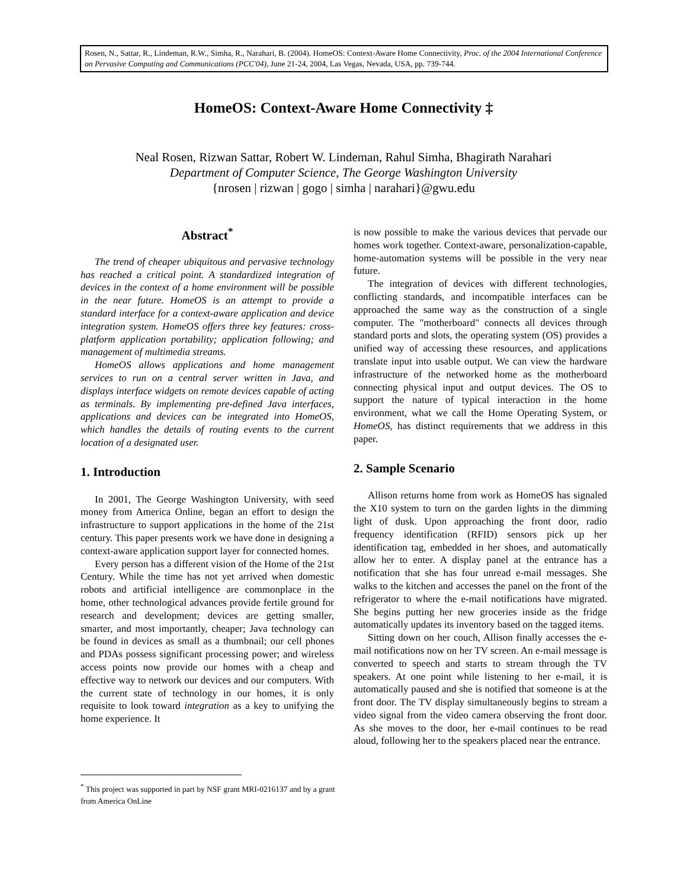Rosen, N., Sattar, R., Lindeman, R.W., Simha, R., Narahari, B. (2004). HomeOS: Context-Aware Home Connectivity, Proc. of the 2004 International Conference on Pervasive Computing and Communications (PCC'04), June 21-24, 2004, Las Vegas, Nevada, USA, pp. 739-744.
HomeOS: Context-Aware Home Connectivity ‡
Neal Rosen, Rizwan Sattar, Robert W. Lindeman, Rahul Simha, Bhagirath Narahari
Department of Computer Science, The George Washington University
{nrosen | rizwan | gogo | simha | narahari}@gwu.edu
Abstract<sup>*</sup>
The trend of cheaper ubiquitous and pervasive technology has reached a critical point. A standardized integration of devices in the context of a home environment will be possible in the near future. HomeOS is an attempt to provide a standard interface for a context-aware application and device integration system. HomeOS offers three key features: cross-platform application portability; application following; and management of multimedia streams.
HomeOS allows applications and home management services to run on a central server written in Java, and displays interface widgets on remote devices capable of acting as terminals. By implementing pre-defined Java interfaces, applications and devices can be integrated into HomeOS, which handles the details of routing events to the current location of a designated user.
1. Introduction
In 2001, The George Washington University, with seed money from America Online, began an effort to design the infrastructure to support applications in the home of the 21st century. This paper presents work we have done in designing a context-aware application support layer for connected homes.
Every person has a different vision of the Home of the 21st Century. While the time has not yet arrived when domestic robots and artificial intelligence are commonplace in the home, other technological advances provide fertile ground for research and development; devices are getting smaller, smarter, and most importantly, cheaper; Java technology can be found in devices as small as a thumbnail; our cell phones and PDAs possess significant processing power; and wireless access points now provide our homes with a cheap and effective way to network our devices and our computers. With the current state of technology in our homes, it is only requisite to look toward integration as a key to unifying the home experience. It
<sup>*</sup> This project was supported in part by NSF grant MRI-0216137 and by a grant from America OnLine
is now possible to make the various devices that pervade our homes work together. Context-aware, personalization-capable, home-automation systems will be possible in the very near future.
The integration of devices with different technologies, conflicting standards, and incompatible interfaces can be approached the same way as the construction of a single computer. The "motherboard" connects all devices through standard ports and slots, the operating system (OS) provides a unified way of accessing these resources, and applications translate input into usable output. We can view the hardware infrastructure of the networked home as the motherboard connecting physical input and output devices. The OS to support the nature of typical interaction in the home environment, what we call the Home Operating System, or HomeOS, has distinct requirements that we address in this paper.
2. Sample Scenario
Allison returns home from work as HomeOS has signaled the X10 system to turn on the garden lights in the dimming light of dusk. Upon approaching the front door, radio frequency identification (RFID) sensors pick up her identification tag, embedded in her shoes, and automatically allow her to enter. A display panel at the entrance has a notification that she has four unread e-mail messages. She walks to the kitchen and accesses the panel on the front of the refrigerator to where the e-mail notifications have migrated. She begins putting her new groceries inside as the fridge automatically updates its inventory based on the tagged items.
Sitting down on her couch, Allison finally accesses the e-mail notifications now on her TV screen. An e-mail message is converted to speech and starts to stream through the TV speakers. At one point while listening to her e-mail, it is automatically paused and she is notified that someone is at the front door. The TV display simultaneously begins to stream a video signal from the video camera observing the front door. As she moves to the door, her e-mail continues to be read aloud, following her to the speakers placed near the entrance.